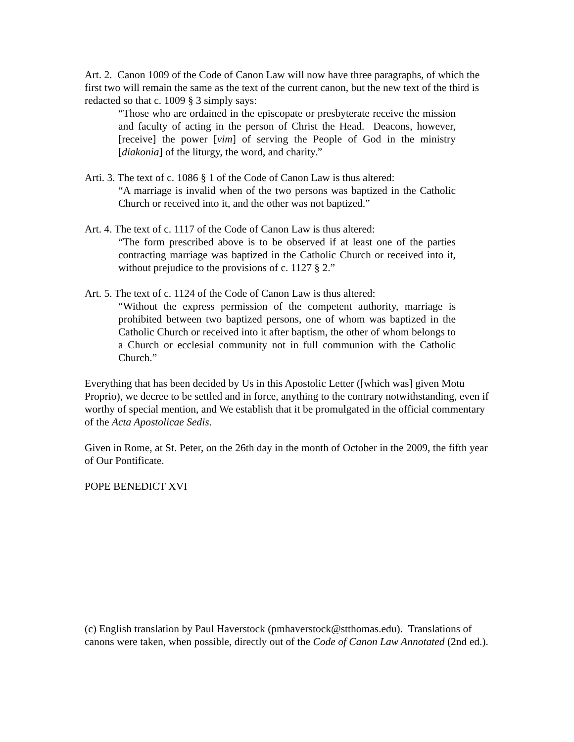Art. 2. Canon 1009 of the Code of Canon Law will now have three paragraphs, of which the first two will remain the same as the text of the current canon, but the new text of the third is redacted so that c. 1009 § 3 simply says:
“Those who are ordained in the episcopate or presbyterate receive the mission and faculty of acting in the person of Christ the Head. Deacons, however, [receive] the power [vim] of serving the People of God in the ministry [diakonia] of the liturgy, the word, and charity.”
Arti. 3. The text of c. 1086 § 1 of the Code of Canon Law is thus altered:
“A marriage is invalid when of the two persons was baptized in the Catholic Church or received into it, and the other was not baptized.”
Art. 4. The text of c. 1117 of the Code of Canon Law is thus altered:
“The form prescribed above is to be observed if at least one of the parties contracting marriage was baptized in the Catholic Church or received into it, without prejudice to the provisions of c. 1127 § 2.”
Art. 5. The text of c. 1124 of the Code of Canon Law is thus altered:
“Without the express permission of the competent authority, marriage is prohibited between two baptized persons, one of whom was baptized in the Catholic Church or received into it after baptism, the other of whom belongs to a Church or ecclesial community not in full communion with the Catholic Church.”
Everything that has been decided by Us in this Apostolic Letter ([which was] given Motu Proprio), we decree to be settled and in force, anything to the contrary notwithstanding, even if worthy of special mention, and We establish that it be promulgated in the official commentary of the Acta Apostolicae Sedis.
Given in Rome, at St. Peter, on the 26th day in the month of October in the 2009, the fifth year of Our Pontificate.
POPE BENEDICT XVI
(c) English translation by Paul Haverstock (pmhaverstock@stthomas.edu). Translations of canons were taken, when possible, directly out of the Code of Canon Law Annotated (2nd ed.).